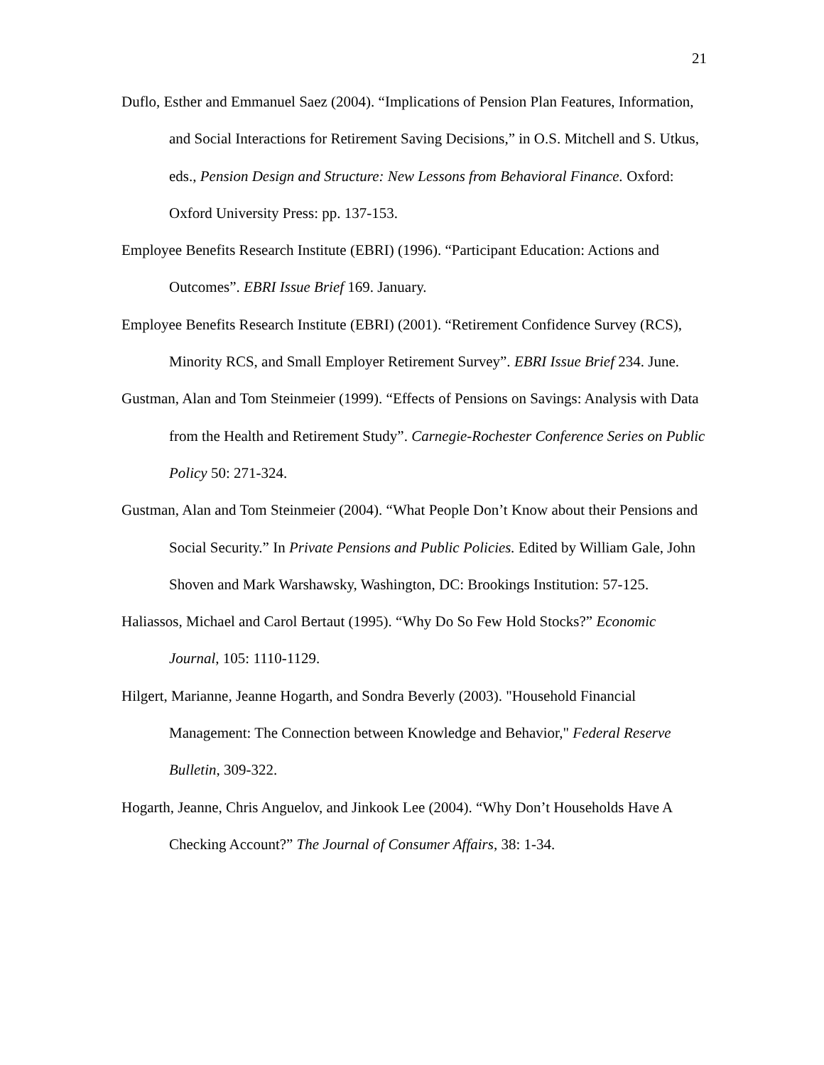21
Duflo, Esther and Emmanuel Saez (2004). “Implications of Pension Plan Features, Information, and Social Interactions for Retirement Saving Decisions,” in O.S. Mitchell and S. Utkus, eds., Pension Design and Structure: New Lessons from Behavioral Finance. Oxford: Oxford University Press: pp. 137-153.
Employee Benefits Research Institute (EBRI) (1996). “Participant Education: Actions and Outcomes”. EBRI Issue Brief 169. January.
Employee Benefits Research Institute (EBRI) (2001). “Retirement Confidence Survey (RCS), Minority RCS, and Small Employer Retirement Survey”. EBRI Issue Brief 234. June.
Gustman, Alan and Tom Steinmeier (1999). “Effects of Pensions on Savings: Analysis with Data from the Health and Retirement Study”. Carnegie-Rochester Conference Series on Public Policy 50: 271-324.
Gustman, Alan and Tom Steinmeier (2004). “What People Don’t Know about their Pensions and Social Security.” In Private Pensions and Public Policies. Edited by William Gale, John Shoven and Mark Warshawsky, Washington, DC: Brookings Institution: 57-125.
Haliassos, Michael and Carol Bertaut (1995). “Why Do So Few Hold Stocks?” Economic Journal, 105: 1110-1129.
Hilgert, Marianne, Jeanne Hogarth, and Sondra Beverly (2003). "Household Financial Management: The Connection between Knowledge and Behavior," Federal Reserve Bulletin, 309-322.
Hogarth, Jeanne, Chris Anguelov, and Jinkook Lee (2004). “Why Don’t Households Have A Checking Account?” The Journal of Consumer Affairs, 38: 1-34.